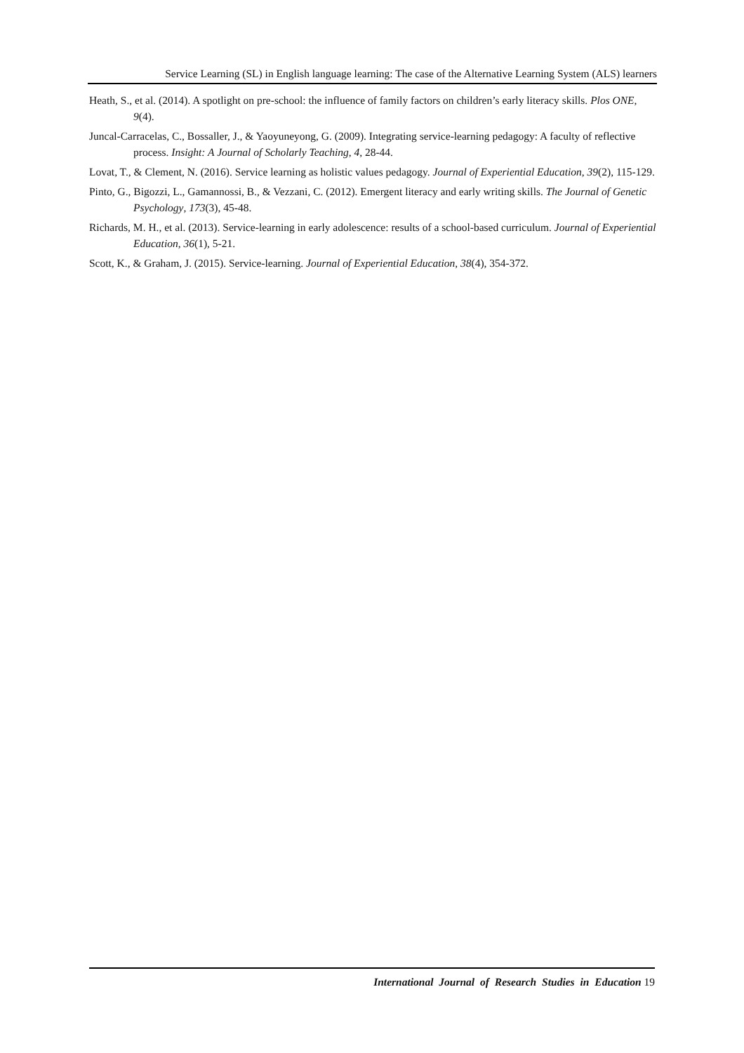Service Learning (SL) in English language learning: The case of the Alternative Learning System (ALS) learners
Heath, S., et al. (2014). A spotlight on pre-school: the influence of family factors on children’s early literacy skills. Plos ONE, 9(4).
Juncal-Carracelas, C., Bossaller, J., & Yaoyuneyong, G. (2009). Integrating service-learning pedagogy: A faculty of reflective process. Insight: A Journal of Scholarly Teaching, 4, 28-44.
Lovat, T., & Clement, N. (2016). Service learning as holistic values pedagogy. Journal of Experiential Education, 39(2), 115-129.
Pinto, G., Bigozzi, L., Gamannossi, B., & Vezzani, C. (2012). Emergent literacy and early writing skills. The Journal of Genetic Psychology, 173(3), 45-48.
Richards, M. H., et al. (2013). Service-learning in early adolescence: results of a school-based curriculum. Journal of Experiential Education, 36(1), 5-21.
Scott, K., & Graham, J. (2015). Service-learning. Journal of Experiential Education, 38(4), 354-372.
International Journal of Research Studies in Education 19